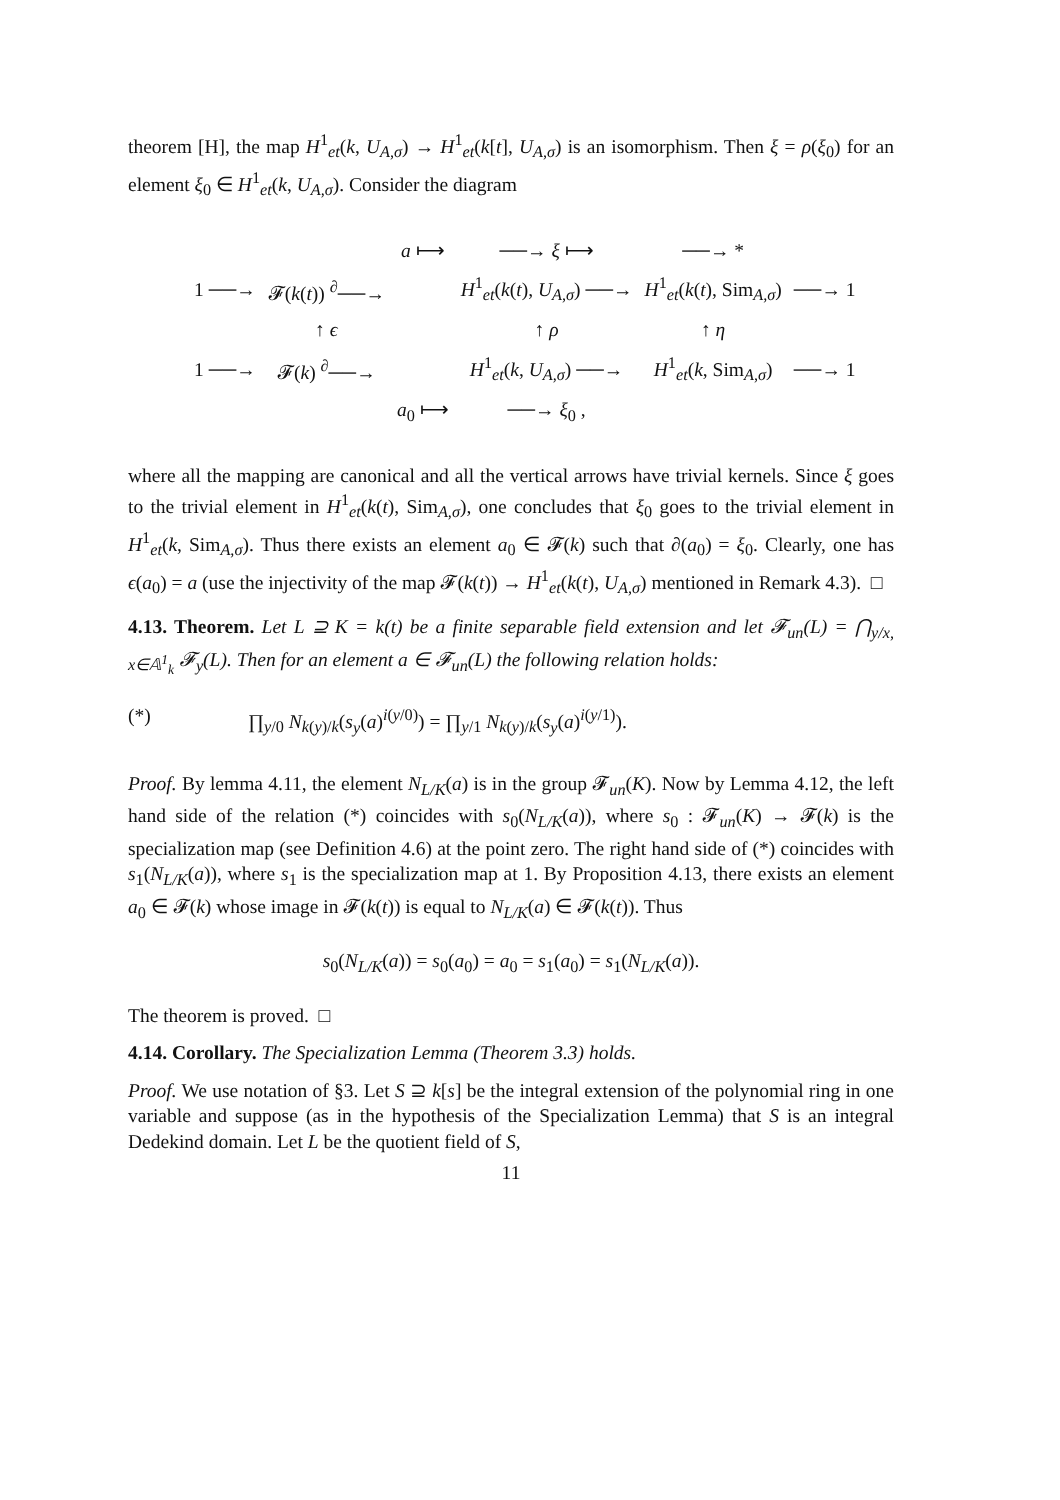theorem [H], the map H<sup>1</sup><sub>et</sub>(k, U<sub>A,σ</sub>) → H<sup>1</sup><sub>et</sub>(k[t], U<sub>A,σ</sub>) is an isomorphism. Then ξ = ρ(ξ<sub>0</sub>) for an element ξ<sub>0</sub> ∈ H<sup>1</sup><sub>et</sub>(k, U<sub>A,σ</sub>). Consider the diagram
| | | a ⟼ | ──→ ξ ⟼ | ──→ * | |
| 1 ──→ | 𝓕( k ( t )) <sup>∂</sup>──→ | | H<sup>1</sup><sub>et</sub>( k ( t ), U<sub>A,σ</sub>) ──→ | H<sup>1</sup><sub>et</sub>( k ( t ), Sim<sub>A,σ</sub>) | ──→ 1 |
| | ↑ ϵ | | ↑ ρ | ↑ η | |
| 1 ──→ | 𝓕( k ) <sup>∂</sup>──→ | | H<sup>1</sup><sub>et</sub>( k , U<sub>A,σ</sub>) ──→ | H<sup>1</sup><sub>et</sub>( k , Sim<sub>A,σ</sub>) | ──→ 1 |
| | | a<sub>0</sub> ⟼ | ──→ ξ<sub>0</sub> , | | |
where all the mapping are canonical and all the vertical arrows have trivial kernels. Since ξ goes to the trivial element in H<sup>1</sup><sub>et</sub>(k(t), Sim<sub>A,σ</sub>), one concludes that ξ<sub>0</sub> goes to the trivial element in H<sup>1</sup><sub>et</sub>(k, Sim<sub>A,σ</sub>). Thus there exists an element a<sub>0</sub> ∈ 𝓕(k) such that ∂(a<sub>0</sub>) = ξ<sub>0</sub>. Clearly, one has ϵ(a<sub>0</sub>) = a (use the injectivity of the map 𝓕(k(t)) → H<sup>1</sup><sub>et</sub>(k(t), U<sub>A,σ</sub>) mentioned in Remark 4.3). □
4.13. Theorem. Let L ⊇ K = k(t) be a finite separable field extension and let 𝓕<sub>un</sub>(L) = ⋂<sub>y/x, x∈𝔸<sup>1</sup><sub>k</sub></sub> 𝓕<sub>y</sub>(L). Then for an element a ∈ 𝓕<sub>un</sub>(L) the following relation holds:
(*) ∏<sub>y/0</sub> N<sub>k(y)/k</sub>(s<sub>y</sub>(a)<sup>i(y/0)</sup>) = ∏<sub>y/1</sub> N<sub>k(y)/k</sub>(s<sub>y</sub>(a)<sup>i(y/1)</sup>).
Proof. By lemma 4.11, the element N<sub>L/K</sub>(a) is in the group 𝓕<sub>un</sub>(K). Now by Lemma 4.12, the left hand side of the relation (*) coincides with s<sub>0</sub>(N<sub>L/K</sub>(a)), where s<sub>0</sub> : 𝓕<sub>un</sub>(K) → 𝓕(k) is the specialization map (see Definition 4.6) at the point zero. The right hand side of (*) coincides with s<sub>1</sub>(N<sub>L/K</sub>(a)), where s<sub>1</sub> is the specialization map at 1. By Proposition 4.13, there exists an element a<sub>0</sub> ∈ 𝓕(k) whose image in 𝓕(k(t)) is equal to N<sub>L/K</sub>(a) ∈ 𝓕(k(t)). Thus
s<sub>0</sub>(N<sub>L/K</sub>(a)) = s<sub>0</sub>(a<sub>0</sub>) = a<sub>0</sub> = s<sub>1</sub>(a<sub>0</sub>) = s<sub>1</sub>(N<sub>L/K</sub>(a)).
The theorem is proved. □
4.14. Corollary. The Specialization Lemma (Theorem 3.3) holds.
Proof. We use notation of §3. Let S ⊇ k[s] be the integral extension of the polynomial ring in one variable and suppose (as in the hypothesis of the Specialization Lemma) that S is an integral Dedekind domain. Let L be the quotient field of S,
11